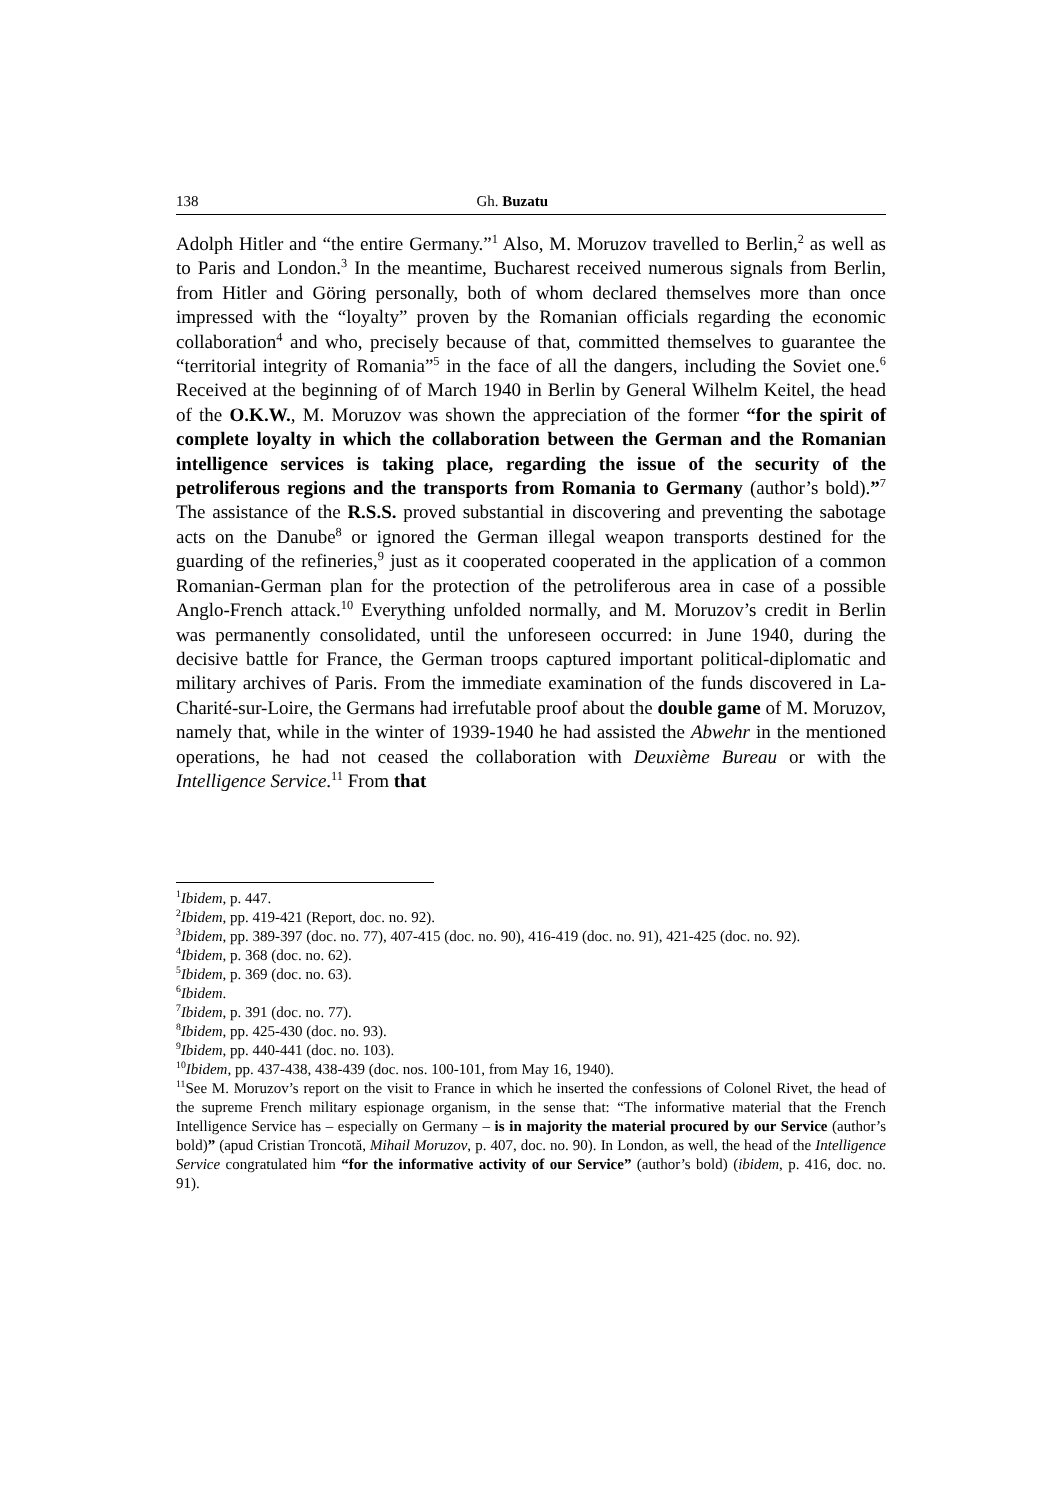138 Gh. Buzatu
Adolph Hitler and “the entire Germany.”<sup>1</sup> Also, M. Moruzov travelled to Berlin,<sup>2</sup> as well as to Paris and London.<sup>3</sup> In the meantime, Bucharest received numerous signals from Berlin, from Hitler and Göring personally, both of whom declared themselves more than once impressed with the “loyalty” proven by the Romanian officials regarding the economic collaboration<sup>4</sup> and who, precisely because of that, committed themselves to guarantee the “territorial integrity of Romania”<sup>5</sup> in the face of all the dangers, including the Soviet one.<sup>6</sup> Received at the beginning of of March 1940 in Berlin by General Wilhelm Keitel, the head of the O.K.W., M. Moruzov was shown the appreciation of the former “for the spirit of complete loyalty in which the collaboration between the German and the Romanian intelligence services is taking place, regarding the issue of the security of the petroliferous regions and the transports from Romania to Germany (author’s bold).”<sup>7</sup> The assistance of the R.S.S. proved substantial in discovering and preventing the sabotage acts on the Danube<sup>8</sup> or ignored the German illegal weapon transports destined for the guarding of the refineries,<sup>9</sup> just as it cooperated cooperated in the application of a common Romanian-German plan for the protection of the petroliferous area in case of a possible Anglo-French attack.<sup>10</sup> Everything unfolded normally, and M. Moruzov’s credit in Berlin was permanently consolidated, until the unforeseen occurred: in June 1940, during the decisive battle for France, the German troops captured important political-diplomatic and military archives of Paris. From the immediate examination of the funds discovered in La-Charité-sur-Loire, the Germans had irrefutable proof about the double game of M. Moruzov, namely that, while in the winter of 1939-1940 he had assisted the Abwehr in the mentioned operations, he had not ceased the collaboration with Deuxième Bureau or with the Intelligence Service.<sup>11</sup> From that
<sup>1</sup> Ibidem, p. 447.
<sup>2</sup> Ibidem, pp. 419-421 (Report, doc. no. 92).
<sup>3</sup> Ibidem, pp. 389-397 (doc. no. 77), 407-415 (doc. no. 90), 416-419 (doc. no. 91), 421-425 (doc. no. 92).
<sup>4</sup> Ibidem, p. 368 (doc. no. 62).
<sup>5</sup> Ibidem, p. 369 (doc. no. 63).
<sup>6</sup> Ibidem.
<sup>7</sup> Ibidem, p. 391 (doc. no. 77).
<sup>8</sup> Ibidem, pp. 425-430 (doc. no. 93).
<sup>9</sup> Ibidem, pp. 440-441 (doc. no. 103).
<sup>10</sup> Ibidem, pp. 437-438, 438-439 (doc. nos. 100-101, from May 16, 1940).
<sup>11</sup> See M. Moruzov’s report on the visit to France in which he inserted the confessions of Colonel Rivet, the head of the supreme French military espionage organism, in the sense that: “The informative material that the French Intelligence Service has – especially on Germany – is in majority the material procured by our Service (author’s bold)” (apud Cristian Troncotă, Mihail Moruzov, p. 407, doc. no. 90). In London, as well, the head of the Intelligence Service congratulated him “for the informative activity of our Service” (author’s bold) (ibidem, p. 416, doc. no. 91).